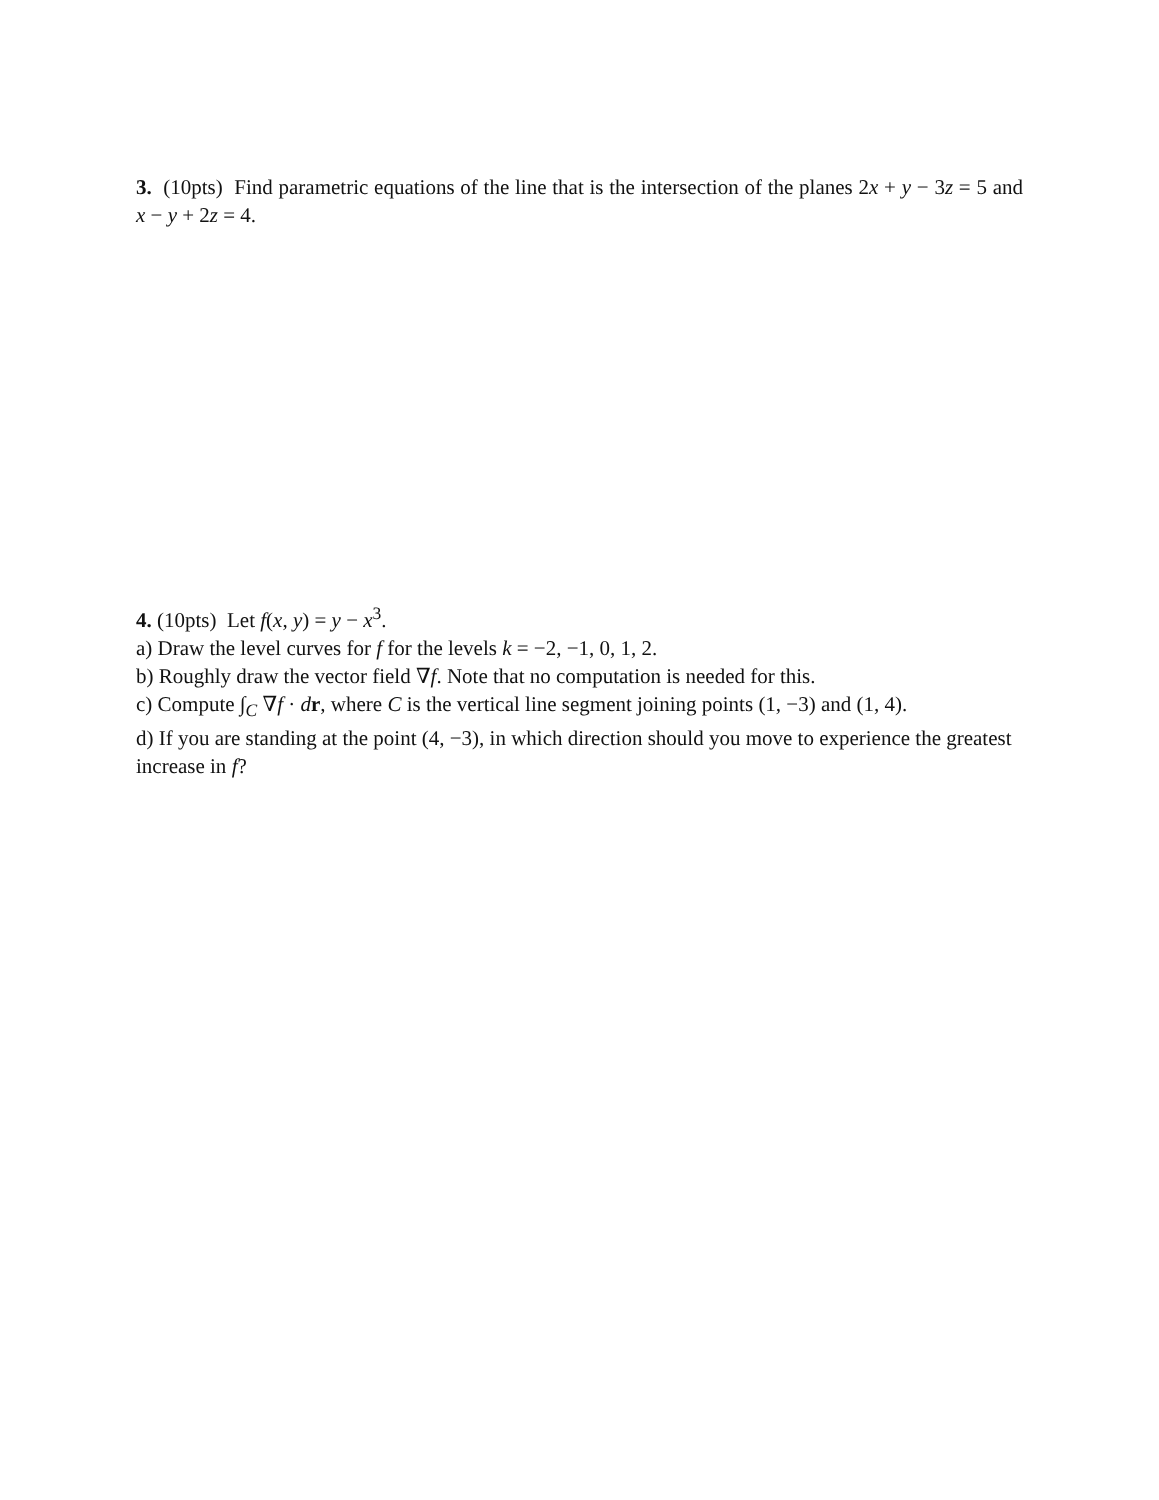3. (10pts) Find parametric equations of the line that is the intersection of the planes 2x + y − 3z = 5 and x − y + 2z = 4.
4. (10pts) Let f(x, y) = y − x<sup>3</sup>.
a) Draw the level curves for f for the levels k = −2, −1, 0, 1, 2.
b) Roughly draw the vector field ∇f. Note that no computation is needed for this.
c) Compute ∫<sub>C</sub> ∇f · dr, where C is the vertical line segment joining points (1, −3) and (1, 4).
d) If you are standing at the point (4, −3), in which direction should you move to experience the greatest increase in f?